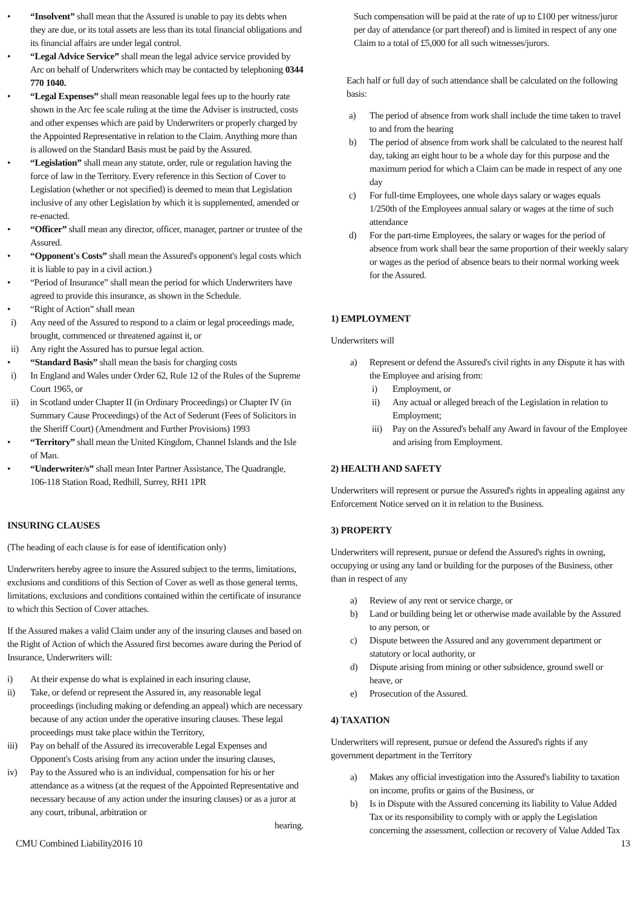• “Insolvent” shall mean that the Assured is unable to pay its debts when they are due, or its total assets are less than its total financial obligations and its financial affairs are under legal control.
• “Legal Advice Service” shall mean the legal advice service provided by Arc on behalf of Underwriters which may be contacted by telephoning 0344 770 1040.
• “Legal Expenses” shall mean reasonable legal fees up to the hourly rate shown in the Arc fee scale ruling at the time the Adviser is instructed, costs and other expenses which are paid by Underwriters or properly charged by the Appointed Representative in relation to the Claim. Anything more than is allowed on the Standard Basis must be paid by the Assured.
• “Legislation” shall mean any statute, order, rule or regulation having the force of law in the Territory. Every reference in this Section of Cover to Legislation (whether or not specified) is deemed to mean that Legislation inclusive of any other Legislation by which it is supplemented, amended or re-enacted.
• “Officer” shall mean any director, officer, manager, partner or trustee of the Assured.
• “Opponent's Costs” shall mean the Assured's opponent's legal costs which it is liable to pay in a civil action.)
• “Period of Insurance” shall mean the period for which Underwriters have agreed to provide this insurance, as shown in the Schedule.
• “Right of Action” shall mean
i) Any need of the Assured to respond to a claim or legal proceedings made, brought, commenced or threatened against it, or
ii) Any right the Assured has to pursue legal action.
• “Standard Basis” shall mean the basis for charging costs
i) In England and Wales under Order 62, Rule 12 of the Rules of the Supreme Court 1965, or
ii) in Scotland under Chapter II (in Ordinary Proceedings) or Chapter IV (in Summary Cause Proceedings) of the Act of Sederunt (Fees of Solicitors in the Sheriff Court) (Amendment and Further Provisions) 1993
• “Territory” shall mean the United Kingdom, Channel Islands and the Isle of Man.
• “Underwriter/s” shall mean Inter Partner Assistance, The Quadrangle, 106-118 Station Road, Redhill, Surrey, RH1 1PR
INSURING CLAUSES
(The heading of each clause is for ease of identification only)
Underwriters hereby agree to insure the Assured subject to the terms, limitations, exclusions and conditions of this Section of Cover as well as those general terms, limitations, exclusions and conditions contained within the certificate of insurance to which this Section of Cover attaches.
If the Assured makes a valid Claim under any of the insuring clauses and based on the Right of Action of which the Assured first becomes aware during the Period of Insurance, Underwriters will:
i) At their expense do what is explained in each insuring clause,
ii) Take, or defend or represent the Assured in, any reasonable legal proceedings (including making or defending an appeal) which are necessary because of any action under the operative insuring clauses. These legal proceedings must take place within the Territory,
iii) Pay on behalf of the Assured its irrecoverable Legal Expenses and Opponent's Costs arising from any action under the insuring clauses,
iv) Pay to the Assured who is an individual, compensation for his or her attendance as a witness (at the request of the Appointed Representative and necessary because of any action under the insuring clauses) or as a juror at any court, tribunal, arbitration or
hearing.
Such compensation will be paid at the rate of up to £100 per witness/juror per day of attendance (or part thereof) and is limited in respect of any one Claim to a total of £5,000 for all such witnesses/jurors.
Each half or full day of such attendance shall be calculated on the following basis:
a) The period of absence from work shall include the time taken to travel to and from the hearing
b) The period of absence from work shall be calculated to the nearest half day, taking an eight hour to be a whole day for this purpose and the maximum period for which a Claim can be made in respect of any one day
c) For full-time Employees, one whole days salary or wages equals 1/250th of the Employees annual salary or wages at the time of such attendance
d) For the part-time Employees, the salary or wages for the period of absence from work shall bear the same proportion of their weekly salary or wages as the period of absence bears to their normal working week for the Assured.
1) EMPLOYMENT
Underwriters will
a) Represent or defend the Assured's civil rights in any Dispute it has with the Employee and arising from:
i) Employment, or
ii) Any actual or alleged breach of the Legislation in relation to Employment;
iii) Pay on the Assured's behalf any Award in favour of the Employee and arising from Employment.
2) HEALTH AND SAFETY
Underwriters will represent or pursue the Assured's rights in appealing against any Enforcement Notice served on it in relation to the Business.
3) PROPERTY
Underwriters will represent, pursue or defend the Assured's rights in owning, occupying or using any land or building for the purposes of the Business, other than in respect of any
a) Review of any rent or service charge, or
b) Land or building being let or otherwise made available by the Assured to any person, or
c) Dispute between the Assured and any government department or statutory or local authority, or
d) Dispute arising from mining or other subsidence, ground swell or heave, or
e) Prosecution of the Assured.
4) TAXATION
Underwriters will represent, pursue or defend the Assured's rights if any government department in the Territory
a) Makes any official investigation into the Assured's liability to taxation on income, profits or gains of the Business, or
b) Is in Dispute with the Assured concerning its liability to Value Added Tax or its responsibility to comply with or apply the Legislation concerning the assessment, collection or recovery of Value Added Tax
CMU Combined Liability2016 10 13